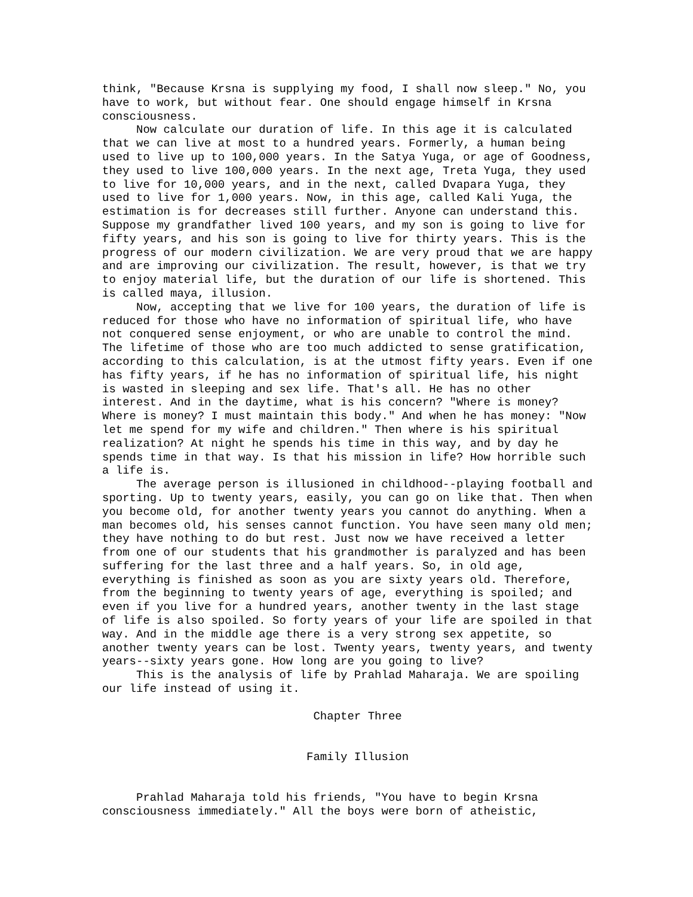think, "Because Krsna is supplying my food, I shall now sleep." No, you have to work, but without fear. One should engage himself in Krsna consciousness. Now calculate our duration of life. In this age it is calculated that we can live at most to a hundred years. Formerly, a human being used to live up to 100,000 years. In the Satya Yuga, or age of Goodness, they used to live 100,000 years. In the next age, Treta Yuga, they used to live for 10,000 years, and in the next, called Dvapara Yuga, they used to live for 1,000 years. Now, in this age, called Kali Yuga, the estimation is for decreases still further. Anyone can understand this. Suppose my grandfather lived 100 years, and my son is going to live for fifty years, and his son is going to live for thirty years. This is the progress of our modern civilization. We are very proud that we are happy and are improving our civilization. The result, however, is that we try to enjoy material life, but the duration of our life is shortened. This is called maya, illusion. Now, accepting that we live for 100 years, the duration of life is reduced for those who have no information of spiritual life, who have not conquered sense enjoyment, or who are unable to control the mind. The lifetime of those who are too much addicted to sense gratification, according to this calculation, is at the utmost fifty years. Even if one has fifty years, if he has no information of spiritual life, his night is wasted in sleeping and sex life. That's all. He has no other interest. And in the daytime, what is his concern? "Where is money? Where is money? I must maintain this body." And when he has money: "Now let me spend for my wife and children." Then where is his spiritual realization? At night he spends his time in this way, and by day he spends time in that way. Is that his mission in life? How horrible such a life is. The average person is illusioned in childhood--playing football and sporting. Up to twenty years, easily, you can go on like that. Then when you become old, for another twenty years you cannot do anything. When a man becomes old, his senses cannot function. You have seen many old men; they have nothing to do but rest. Just now we have received a letter from one of our students that his grandmother is paralyzed and has been suffering for the last three and a half years. So, in old age, everything is finished as soon as you are sixty years old. Therefore, from the beginning to twenty years of age, everything is spoiled; and even if you live for a hundred years, another twenty in the last stage of life is also spoiled. So forty years of your life are spoiled in that way. And in the middle age there is a very strong sex appetite, so another twenty years can be lost. Twenty years, twenty years, and twenty years--sixty years gone. How long are you going to live? This is the analysis of life by Prahlad Maharaja. We are spoiling our life instead of using it. Chapter Three Family Illusion Prahlad Maharaja told his friends, "You have to begin Krsna consciousness immediately." All the boys were born of atheistic,